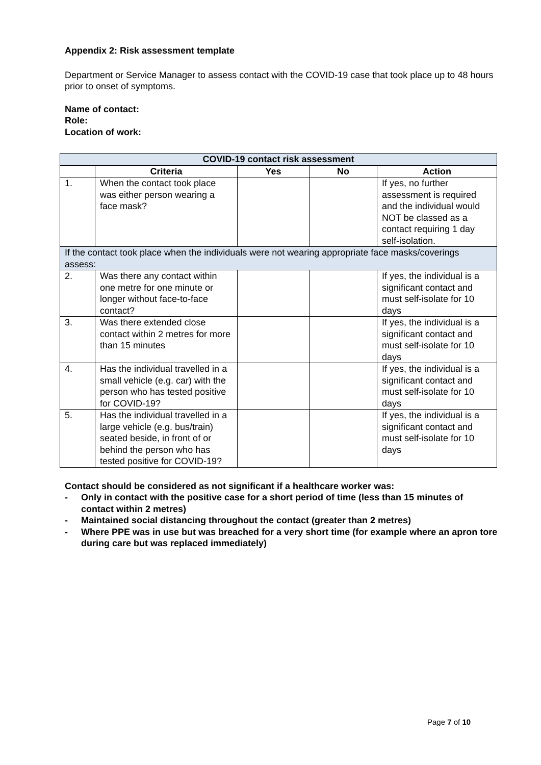Appendix 2: Risk assessment template
Department or Service Manager to assess contact with the COVID-19 case that took place up to 48 hours prior to onset of symptoms.
Name of contact:
Role:
Location of work:
| COVID-19 contact risk assessment | | | | |
| --- | --- | --- | --- | --- |
| | Criteria | Yes | No | Action |
| 1. | When the contact took place was either person wearing a face mask? | | | If yes, no further assessment is required and the individual would NOT be classed as a contact requiring 1 day self-isolation. |
| If the contact took place when the individuals were not wearing appropriate face masks/coverings assess: | | | | |
| 2. | Was there any contact within one metre for one minute or longer without face-to-face contact? | | | If yes, the individual is a significant contact and must self-isolate for 10 days |
| 3. | Was there extended close contact within 2 metres for more than 15 minutes | | | If yes, the individual is a significant contact and must self-isolate for 10 days |
| 4. | Has the individual travelled in a small vehicle (e.g. car) with the person who has tested positive for COVID-19? | | | If yes, the individual is a significant contact and must self-isolate for 10 days |
| 5. | Has the individual travelled in a large vehicle (e.g. bus/train) seated beside, in front of or behind the person who has tested positive for COVID-19? | | | If yes, the individual is a significant contact and must self-isolate for 10 days |
Contact should be considered as not significant if a healthcare worker was:
- Only in contact with the positive case for a short period of time (less than 15 minutes of contact within 2 metres)
- Maintained social distancing throughout the contact (greater than 2 metres)
- Where PPE was in use but was breached for a very short time (for example where an apron tore during care but was replaced immediately)
Page 7 of 10